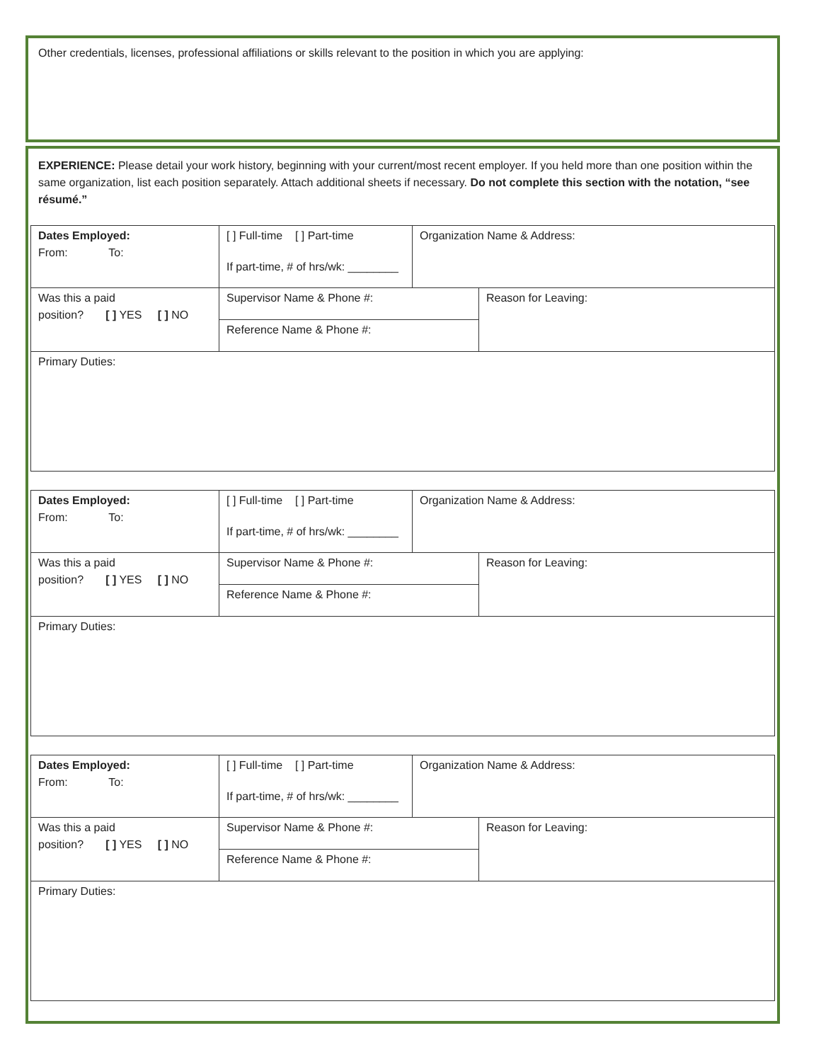Other credentials, licenses, professional affiliations or skills relevant to the position in which you are applying:
EXPERIENCE: Please detail your work history, beginning with your current/most recent employer. If you held more than one position within the same organization, list each position separately. Attach additional sheets if necessary. Do not complete this section with the notation, “see résumé.”
| Dates Employed: From: To: | [ ] Full-time [ ] Part-time If part-time, # of hrs/wk: ________ | Organization Name & Address: | |
| Was this a paid position? [ ] YES [ ] NO | Supervisor Name & Phone #: | | Reason for Leaving: |
| | Reference Name & Phone #: | | |
| Primary Duties: | | | |
| Dates Employed: From: To: | [ ] Full-time [ ] Part-time If part-time, # of hrs/wk: ________ | Organization Name & Address: | |
| Was this a paid position? [ ] YES [ ] NO | Supervisor Name & Phone #: | | Reason for Leaving: |
| | Reference Name & Phone #: | | |
| Primary Duties: | | | |
| Dates Employed: From: To: | [ ] Full-time [ ] Part-time If part-time, # of hrs/wk: ________ | Organization Name & Address: | |
| Was this a paid position? [ ] YES [ ] NO | Supervisor Name & Phone #: | | Reason for Leaving: |
| | Reference Name & Phone #: | | |
| Primary Duties: | | | |